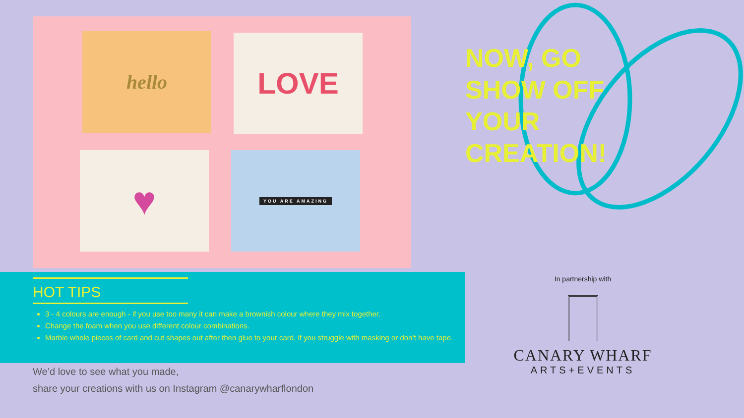hello LOVE
♥ YOU ARE AMAZING
NOW, GO
SHOW OFF
YOUR
CREATION!
HOT TIPS
3 - 4 colours are enough - if you use too many it can make a brownish colour where they mix together.
Change the foam when you use different colour combinations.
Marble whole pieces of card and cut shapes out after then glue to your card, if you struggle with masking or don’t have tape.
We’d love to see what you made,
share your creations with us on Instagram @canarywharflondon
In partnership with
CANARY WHARF
ARTS+EVENTS